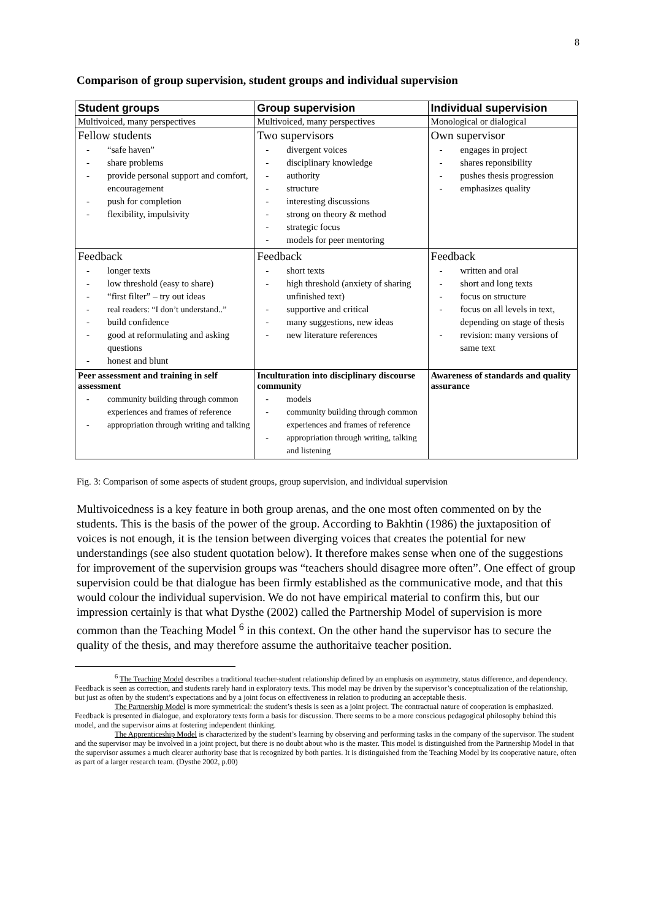8
Comparison of group supervision, student groups and individual supervision
| Student groups | Group supervision | Individual supervision |
| --- | --- | --- |
| Multivoiced, many perspectives | Multivoiced, many perspectives | Monological or dialogical |
| Fellow students “safe haven” share problems provide personal support and comfort, encouragement push for completion flexibility, impulsivity | Two supervisors divergent voices disciplinary knowledge authority structure interesting discussions strong on theory & method strategic focus models for peer mentoring | Own supervisor engages in project shares reponsibility pushes thesis progression emphasizes quality |
| Feedback longer texts low threshold (easy to share) “first filter” – try out ideas real readers: “I don’t understand..” build confidence good at reformulating and asking questions honest and blunt | Feedback short texts high threshold (anxiety of sharing unfinished text) supportive and critical many suggestions, new ideas new literature references | Feedback written and oral short and long texts focus on structure focus on all levels in text, depending on stage of thesis revision: many versions of same text |
| Peer assessment and training in self assessment community building through common experiences and frames of reference appropriation through writing and talking | Inculturation into disciplinary discourse community models community building through common experiences and frames of reference appropriation through writing, talking and listening | Awareness of standards and quality assurance |
Fig. 3: Comparison of some aspects of student groups, group supervision, and individual supervision
Multivoicedness is a key feature in both group arenas, and the one most often commented on by the students. This is the basis of the power of the group. According to Bakhtin (1986) the juxtaposition of voices is not enough, it is the tension between diverging voices that creates the potential for new understandings (see also student quotation below). It therefore makes sense when one of the suggestions for improvement of the supervision groups was “teachers should disagree more often”. One effect of group supervision could be that dialogue has been firmly established as the communicative mode, and that this would colour the individual supervision. We do not have empirical material to confirm this, but our impression certainly is that what Dysthe (2002) called the Partnership Model of supervision is more common than the Teaching Model <sup>6</sup> in this context. On the other hand the supervisor has to secure the quality of the thesis, and may therefore assume the authoritaive teacher position.
<sup>6</sup> The Teaching Model describes a traditional teacher-student relationship defined by an emphasis on asymmetry, status difference, and dependency. Feedback is seen as correction, and students rarely hand in exploratory texts. This model may be driven by the supervisor’s conceptualization of the relationship, but just as often by the student’s expectations and by a joint focus on effectiveness in relation to producing an acceptable thesis.
The Partnership Model is more symmetrical: the student’s thesis is seen as a joint project. The contractual nature of cooperation is emphasized. Feedback is presented in dialogue, and exploratory texts form a basis for discussion. There seems to be a more conscious pedagogical philosophy behind this model, and the supervisor aims at fostering independent thinking.
The Apprenticeship Model is characterized by the student’s learning by observing and performing tasks in the company of the supervisor. The student and the supervisor may be involved in a joint project, but there is no doubt about who is the master. This model is distinguished from the Partnership Model in that the supervisor assumes a much clearer authority base that is recognized by both parties. It is distinguished from the Teaching Model by its cooperative nature, often as part of a larger research team. (Dysthe 2002, p.00)